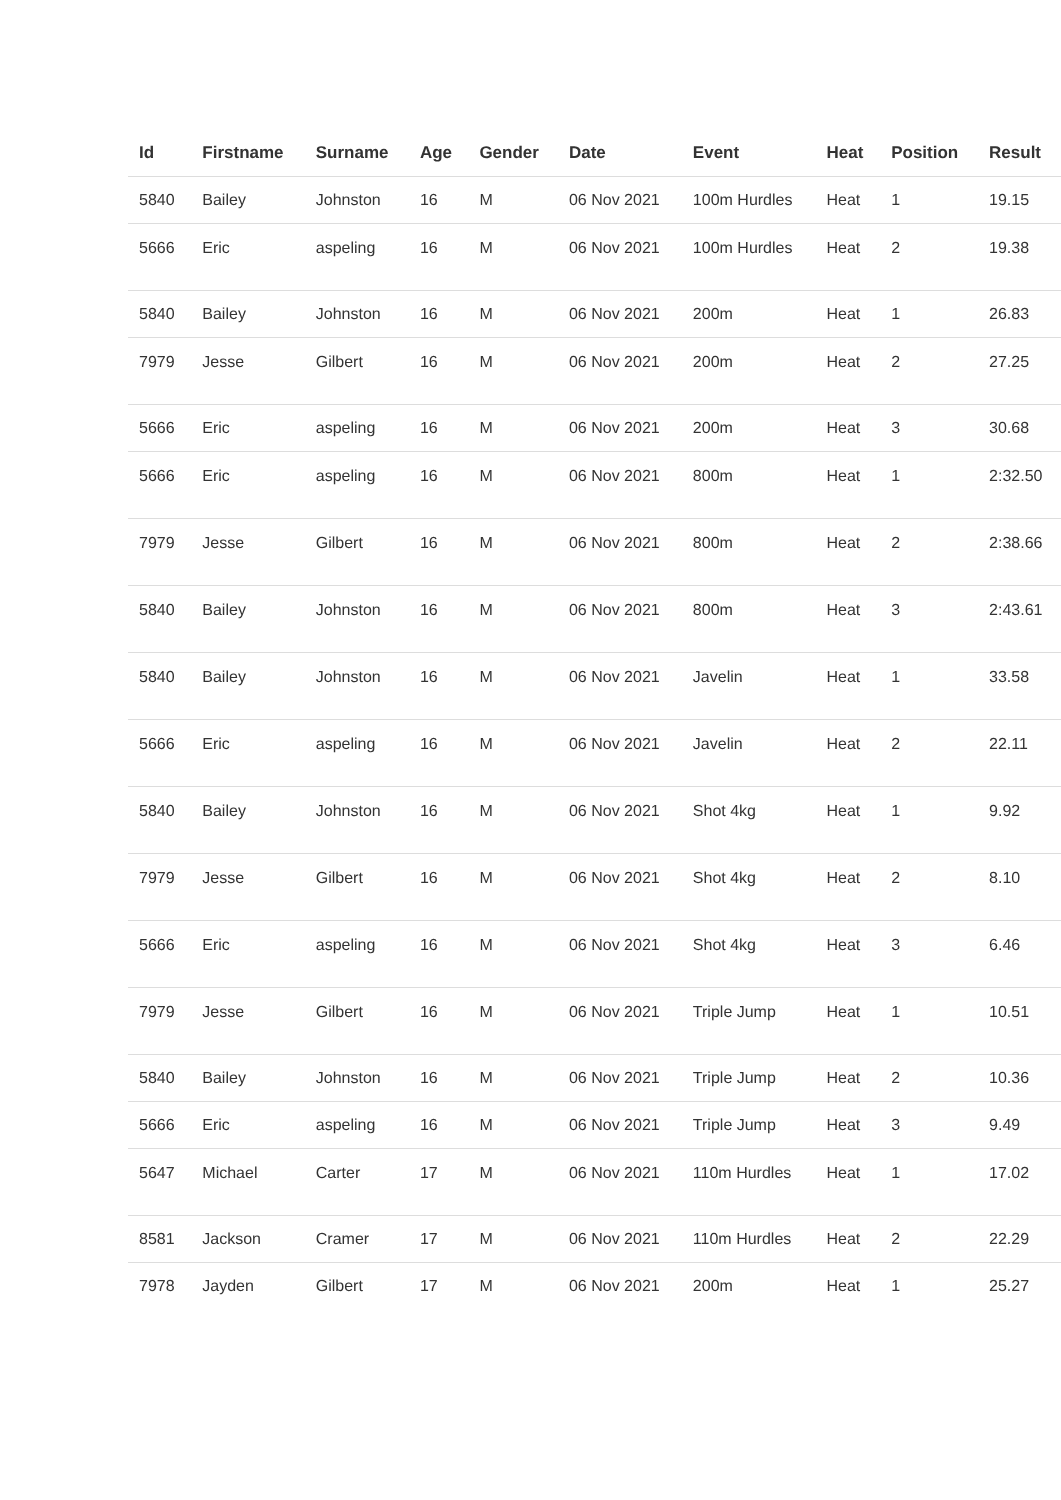| Id | Firstname | Surname | Age | Gender | Date | Event | Heat | Position | Result |
| --- | --- | --- | --- | --- | --- | --- | --- | --- | --- |
| 5840 | Bailey | Johnston | 16 | M | 06 Nov 2021 | 100m Hurdles | Heat | 1 | 19.15 |
| 5666 | Eric | aspeling | 16 | M | 06 Nov 2021 | 100m Hurdles | Heat | 2 | 19.38 |
| 5840 | Bailey | Johnston | 16 | M | 06 Nov 2021 | 200m | Heat | 1 | 26.83 |
| 7979 | Jesse | Gilbert | 16 | M | 06 Nov 2021 | 200m | Heat | 2 | 27.25 |
| 5666 | Eric | aspeling | 16 | M | 06 Nov 2021 | 200m | Heat | 3 | 30.68 |
| 5666 | Eric | aspeling | 16 | M | 06 Nov 2021 | 800m | Heat | 1 | 2:32.50 |
| 7979 | Jesse | Gilbert | 16 | M | 06 Nov 2021 | 800m | Heat | 2 | 2:38.66 |
| 5840 | Bailey | Johnston | 16 | M | 06 Nov 2021 | 800m | Heat | 3 | 2:43.61 |
| 5840 | Bailey | Johnston | 16 | M | 06 Nov 2021 | Javelin | Heat | 1 | 33.58 |
| 5666 | Eric | aspeling | 16 | M | 06 Nov 2021 | Javelin | Heat | 2 | 22.11 |
| 5840 | Bailey | Johnston | 16 | M | 06 Nov 2021 | Shot 4kg | Heat | 1 | 9.92 |
| 7979 | Jesse | Gilbert | 16 | M | 06 Nov 2021 | Shot 4kg | Heat | 2 | 8.10 |
| 5666 | Eric | aspeling | 16 | M | 06 Nov 2021 | Shot 4kg | Heat | 3 | 6.46 |
| 7979 | Jesse | Gilbert | 16 | M | 06 Nov 2021 | Triple Jump | Heat | 1 | 10.51 |
| 5840 | Bailey | Johnston | 16 | M | 06 Nov 2021 | Triple Jump | Heat | 2 | 10.36 |
| 5666 | Eric | aspeling | 16 | M | 06 Nov 2021 | Triple Jump | Heat | 3 | 9.49 |
| 5647 | Michael | Carter | 17 | M | 06 Nov 2021 | 110m Hurdles | Heat | 1 | 17.02 |
| 8581 | Jackson | Cramer | 17 | M | 06 Nov 2021 | 110m Hurdles | Heat | 2 | 22.29 |
| 7978 | Jayden | Gilbert | 17 | M | 06 Nov 2021 | 200m | Heat | 1 | 25.27 |